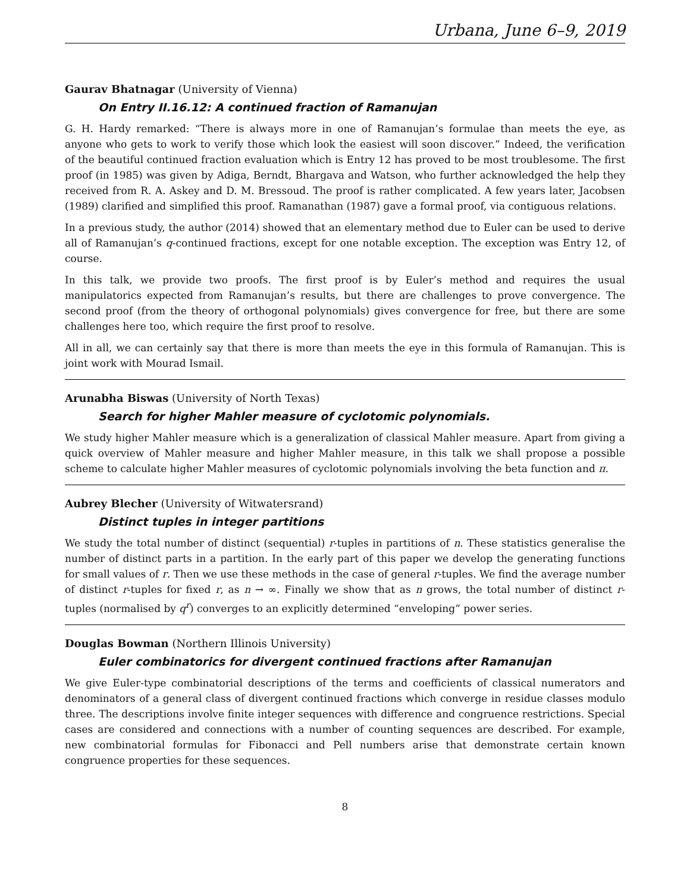Urbana, June 6–9, 2019
Gaurav Bhatnagar (University of Vienna)
On Entry II.16.12: A continued fraction of Ramanujan
G. H. Hardy remarked: “There is always more in one of Ramanujan’s formulae than meets the eye, as anyone who gets to work to verify those which look the easiest will soon discover.” Indeed, the verification of the beautiful continued fraction evaluation which is Entry 12 has proved to be most troublesome. The first proof (in 1985) was given by Adiga, Berndt, Bhargava and Watson, who further acknowledged the help they received from R. A. Askey and D. M. Bressoud. The proof is rather complicated. A few years later, Jacobsen (1989) clarified and simplified this proof. Ramanathan (1987) gave a formal proof, via contiguous relations.
In a previous study, the author (2014) showed that an elementary method due to Euler can be used to derive all of Ramanujan’s q-continued fractions, except for one notable exception. The exception was Entry 12, of course.
In this talk, we provide two proofs. The first proof is by Euler’s method and requires the usual manipulatorics expected from Ramanujan’s results, but there are challenges to prove convergence. The second proof (from the theory of orthogonal polynomials) gives convergence for free, but there are some challenges here too, which require the first proof to resolve.
All in all, we can certainly say that there is more than meets the eye in this formula of Ramanujan. This is joint work with Mourad Ismail.
Arunabha Biswas (University of North Texas)
Search for higher Mahler measure of cyclotomic polynomials.
We study higher Mahler measure which is a generalization of classical Mahler measure. Apart from giving a quick overview of Mahler measure and higher Mahler measure, in this talk we shall propose a possible scheme to calculate higher Mahler measures of cyclotomic polynomials involving the beta function and π.
Aubrey Blecher (University of Witwatersrand)
Distinct tuples in integer partitions
We study the total number of distinct (sequential) r-tuples in partitions of n. These statistics generalise the number of distinct parts in a partition. In the early part of this paper we develop the generating functions for small values of r. Then we use these methods in the case of general r-tuples. We find the average number of distinct r-tuples for fixed r, as n → ∞. Finally we show that as n grows, the total number of distinct r-tuples (normalised by q<sup>r</sup>) converges to an explicitly determined “enveloping” power series.
Douglas Bowman (Northern Illinois University)
Euler combinatorics for divergent continued fractions after Ramanujan
We give Euler-type combinatorial descriptions of the terms and coefficients of classical numerators and denominators of a general class of divergent continued fractions which converge in residue classes modulo three. The descriptions involve finite integer sequences with difference and congruence restrictions. Special cases are considered and connections with a number of counting sequences are described. For example, new combinatorial formulas for Fibonacci and Pell numbers arise that demonstrate certain known congruence properties for these sequences.
8